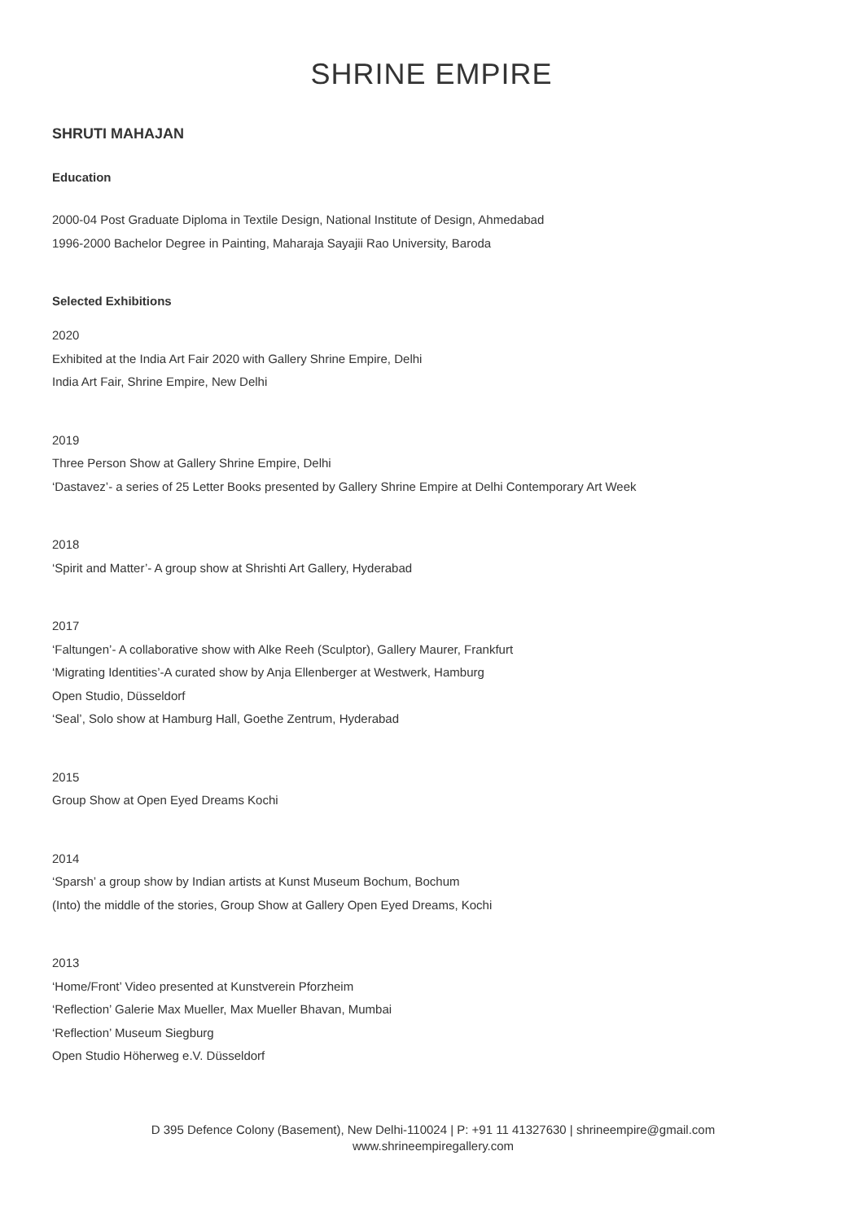SHRINE EMPIRE
SHRUTI MAHAJAN
Education
2000-04 Post Graduate Diploma in Textile Design, National Institute of Design, Ahmedabad
1996-2000 Bachelor Degree in Painting, Maharaja Sayajii Rao University, Baroda
Selected Exhibitions
2020
Exhibited at the India Art Fair 2020 with Gallery Shrine Empire, Delhi
India Art Fair, Shrine Empire, New Delhi
2019
Three Person Show at Gallery Shrine Empire, Delhi
‘Dastavez’- a series of 25 Letter Books presented by Gallery Shrine Empire at Delhi Contemporary Art Week
2018
‘Spirit and Matter’- A group show at Shrishti Art Gallery, Hyderabad
2017
‘Faltungen’- A collaborative show with Alke Reeh (Sculptor), Gallery Maurer, Frankfurt
‘Migrating Identities’-A curated show by Anja Ellenberger at Westwerk, Hamburg
Open Studio, Düsseldorf
‘Seal’, Solo show at Hamburg Hall, Goethe Zentrum, Hyderabad
2015
Group Show at Open Eyed Dreams Kochi
2014
‘Sparsh’ a group show by Indian artists at Kunst Museum Bochum, Bochum
(Into) the middle of the stories, Group Show at Gallery Open Eyed Dreams, Kochi
2013
‘Home/Front’ Video presented at Kunstverein Pforzheim
‘Reflection’ Galerie Max Mueller, Max Mueller Bhavan, Mumbai
‘Reflection’ Museum Siegburg
Open Studio Höherweg e.V. Düsseldorf
D 395 Defence Colony (Basement), New Delhi-110024 | P: +91 11 41327630 | shrineempire@gmail.com
www.shrineempiregallery.com